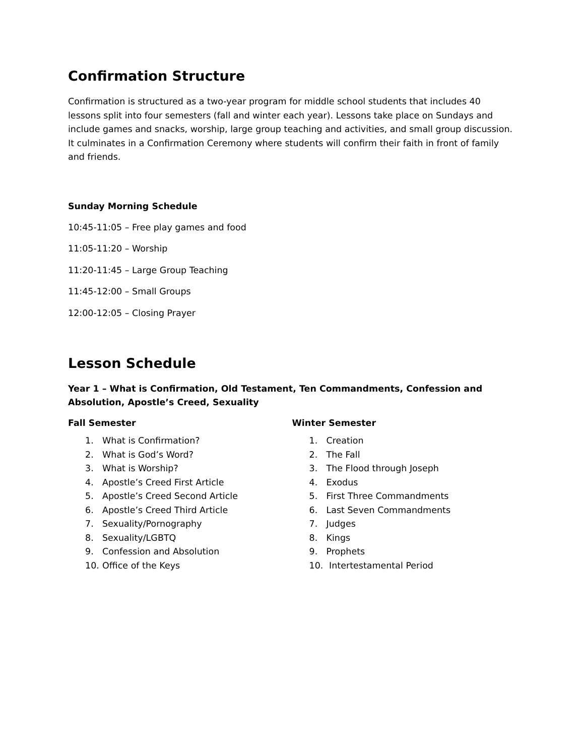Confirmation Structure
Confirmation is structured as a two-year program for middle school students that includes 40 lessons split into four semesters (fall and winter each year). Lessons take place on Sundays and include games and snacks, worship, large group teaching and activities, and small group discussion. It culminates in a Confirmation Ceremony where students will confirm their faith in front of family and friends.
Sunday Morning Schedule
10:45-11:05 – Free play games and food
11:05-11:20 – Worship
11:20-11:45 – Large Group Teaching
11:45-12:00 – Small Groups
12:00-12:05 – Closing Prayer
Lesson Schedule
Year 1 – What is Confirmation, Old Testament, Ten Commandments, Confession and Absolution, Apostle’s Creed, Sexuality
Fall Semester
1. What is Confirmation?
2. What is God’s Word?
3. What is Worship?
4. Apostle’s Creed First Article
5. Apostle’s Creed Second Article
6. Apostle’s Creed Third Article
7. Sexuality/Pornography
8. Sexuality/LGBTQ
9. Confession and Absolution
10. Office of the Keys
Winter Semester
1. Creation
2. The Fall
3. The Flood through Joseph
4. Exodus
5. First Three Commandments
6. Last Seven Commandments
7. Judges
8. Kings
9. Prophets
10. Intertestamental Period